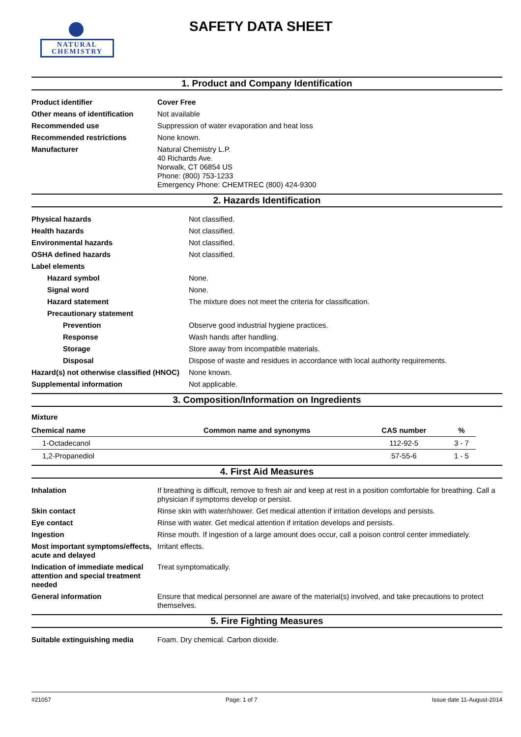NATURAL
CHEMISTRY
SAFETY DATA SHEET
1. Product and Company Identification
| Product identifier | Cover Free |
| Other means of identification | Not available |
| Recommended use | Suppression of water evaporation and heat loss |
| Recommended restrictions | None known. |
| Manufacturer | Natural Chemistry L.P. 40 Richards Ave. Norwalk, CT 06854 US Phone: (800) 753-1233 Emergency Phone: CHEMTREC (800) 424-9300 |
2. Hazards Identification
| Physical hazards | Not classified. |
| Health hazards | Not classified. |
| Environmental hazards | Not classified. |
| OSHA defined hazards | Not classified. |
| Label elements | |
| Hazard symbol | None. |
| Signal word | None. |
| Hazard statement | The mixture does not meet the criteria for classification. |
| Precautionary statement | |
| Prevention | Observe good industrial hygiene practices. |
| Response | Wash hands after handling. |
| Storage | Store away from incompatible materials. |
| Disposal | Dispose of waste and residues in accordance with local authority requirements. |
| Hazard(s) not otherwise classified (HNOC) | None known. |
| Supplemental information | Not applicable. |
3. Composition/Information on Ingredients
Mixture
| Chemical name | Common name and synonyms | CAS number | % |
| --- | --- | --- | --- |
| 1-Octadecanol | | 112-92-5 | 3 - 7 |
| 1,2-Propanediol | | 57-55-6 | 1 - 5 |
4. First Aid Measures
| Inhalation | If breathing is difficult, remove to fresh air and keep at rest in a position comfortable for breathing. Call a physician if symptoms develop or persist. |
| Skin contact | Rinse skin with water/shower. Get medical attention if irritation develops and persists. |
| Eye contact | Rinse with water. Get medical attention if irritation develops and persists. |
| Ingestion | Rinse mouth. If ingestion of a large amount does occur, call a poison control center immediately. |
| Most important symptoms/effects, acute and delayed | Irritant effects. |
| Indication of immediate medical attention and special treatment needed | Treat symptomatically. |
| General information | Ensure that medical personnel are aware of the material(s) involved, and take precautions to protect themselves. |
5. Fire Fighting Measures
| Suitable extinguishing media | Foam. Dry chemical. Carbon dioxide. |
#21057 Page: 1 of 7 Issue date 11-August-2014